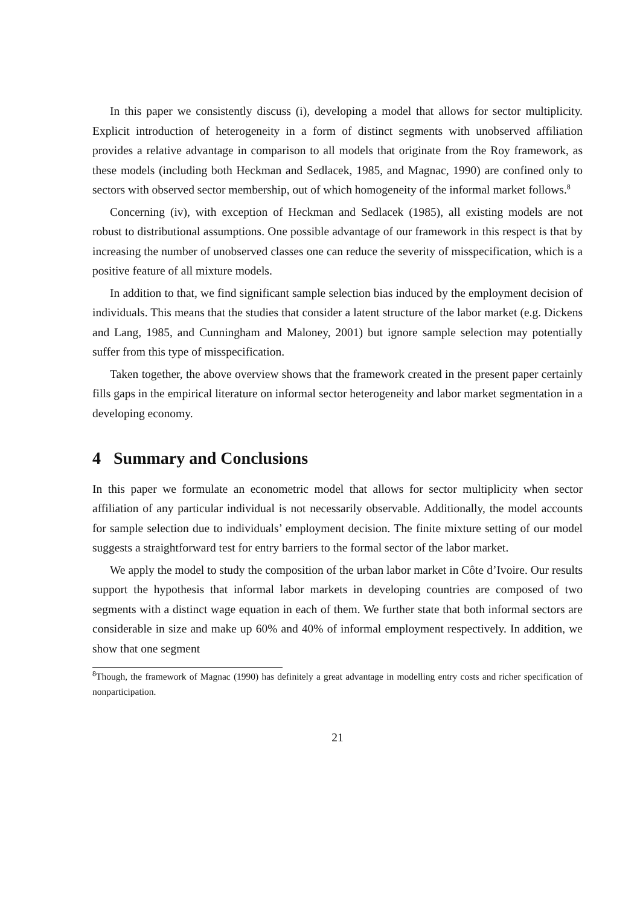In this paper we consistently discuss (i), developing a model that allows for sector multiplicity. Explicit introduction of heterogeneity in a form of distinct segments with unobserved affiliation provides a relative advantage in comparison to all models that originate from the Roy framework, as these models (including both Heckman and Sedlacek, 1985, and Magnac, 1990) are confined only to sectors with observed sector membership, out of which homogeneity of the informal market follows.<sup>8</sup>
Concerning (iv), with exception of Heckman and Sedlacek (1985), all existing models are not robust to distributional assumptions. One possible advantage of our framework in this respect is that by increasing the number of unobserved classes one can reduce the severity of misspecification, which is a positive feature of all mixture models.
In addition to that, we find significant sample selection bias induced by the employment decision of individuals. This means that the studies that consider a latent structure of the labor market (e.g. Dickens and Lang, 1985, and Cunningham and Maloney, 2001) but ignore sample selection may potentially suffer from this type of misspecification.
Taken together, the above overview shows that the framework created in the present paper certainly fills gaps in the empirical literature on informal sector heterogeneity and labor market segmentation in a developing economy.
4 Summary and Conclusions
In this paper we formulate an econometric model that allows for sector multiplicity when sector affiliation of any particular individual is not necessarily observable. Additionally, the model accounts for sample selection due to individuals’ employment decision. The finite mixture setting of our model suggests a straightforward test for entry barriers to the formal sector of the labor market.
We apply the model to study the composition of the urban labor market in Côte d’Ivoire. Our results support the hypothesis that informal labor markets in developing countries are composed of two segments with a distinct wage equation in each of them. We further state that both informal sectors are considerable in size and make up 60% and 40% of informal employment respectively. In addition, we show that one segment
<sup>8</sup> Though, the framework of Magnac (1990) has definitely a great advantage in modelling entry costs and richer specification of nonparticipation.
21